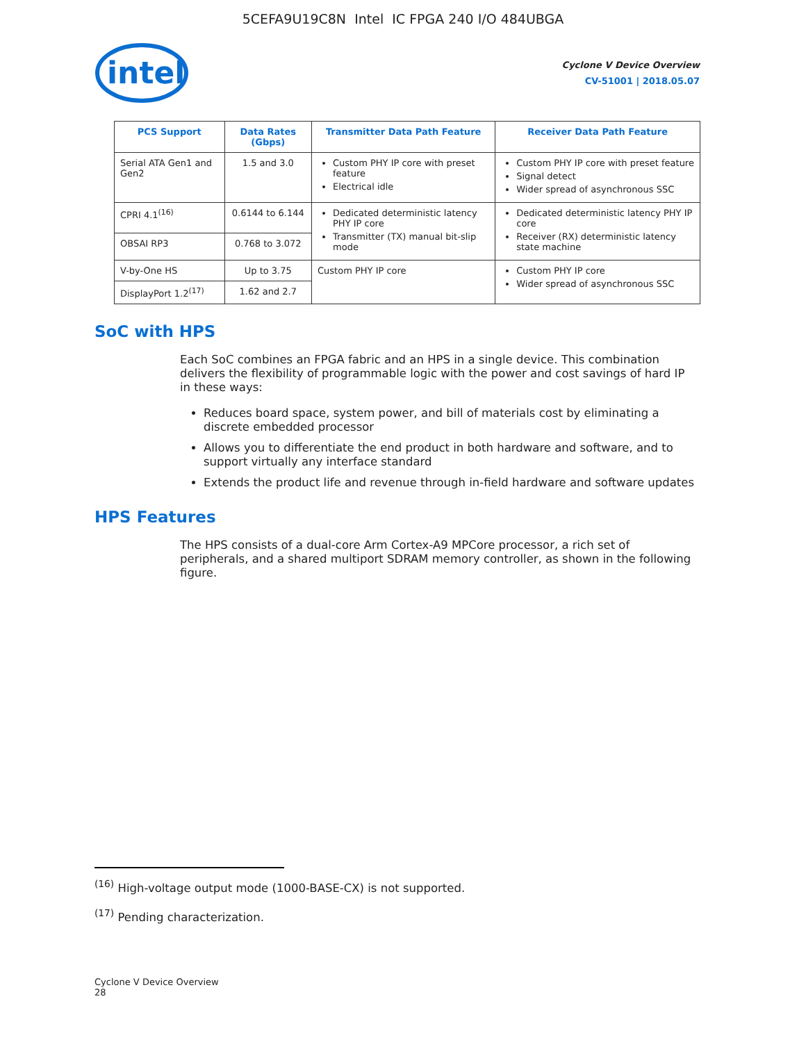5CEFA9U19C8N Intel IC FPGA 240 I/O 484UBGA
intel
Cyclone V Device Overview
CV-51001 | 2018.05.07
| PCS Support | Data Rates (Gbps) | Transmitter Data Path Feature | Receiver Data Path Feature |
| --- | --- | --- | --- |
| Serial ATA Gen1 and Gen2 | 1.5 and 3.0 | Custom PHY IP core with preset feature Electrical idle | Custom PHY IP core with preset feature Signal detect Wider spread of asynchronous SSC |
| CPRI 4.1<sup>(16)</sup> | 0.6144 to 6.144 | Dedicated deterministic latency PHY IP core Transmitter (TX) manual bit-slip mode | Dedicated deterministic latency PHY IP core Receiver (RX) deterministic latency state machine |
| OBSAI RP3 | 0.768 to 3.072 | | |
| V-by-One HS | Up to 3.75 | Custom PHY IP core | Custom PHY IP core Wider spread of asynchronous SSC |
| DisplayPort 1.2<sup>(17)</sup> | 1.62 and 2.7 | | |
SoC with HPS
Each SoC combines an FPGA fabric and an HPS in a single device. This combination delivers the flexibility of programmable logic with the power and cost savings of hard IP in these ways:
Reduces board space, system power, and bill of materials cost by eliminating a discrete embedded processor
Allows you to differentiate the end product in both hardware and software, and to support virtually any interface standard
Extends the product life and revenue through in-field hardware and software updates
HPS Features
The HPS consists of a dual-core Arm Cortex-A9 MPCore processor, a rich set of peripherals, and a shared multiport SDRAM memory controller, as shown in the following figure.
<sup>(16)</sup> High-voltage output mode (1000-BASE-CX) is not supported.
<sup>(17)</sup> Pending characterization.
Cyclone V Device Overview
28